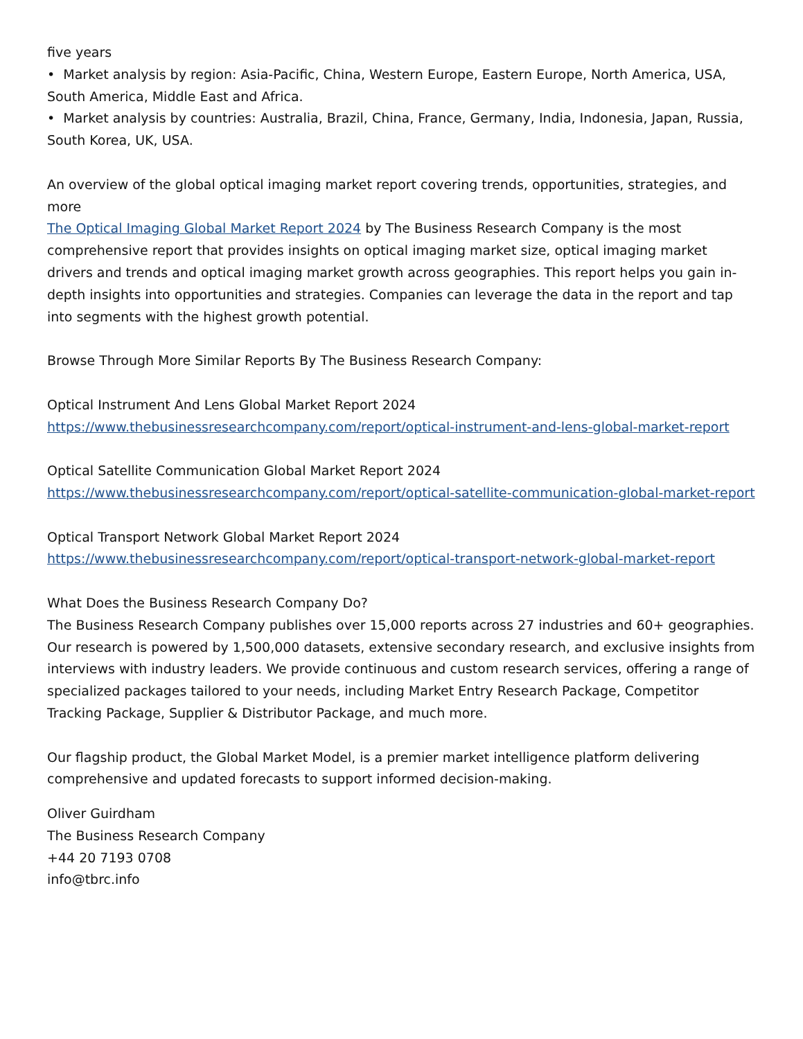five years
• Market analysis by region: Asia-Pacific, China, Western Europe, Eastern Europe, North America, USA, South America, Middle East and Africa.
• Market analysis by countries: Australia, Brazil, China, France, Germany, India, Indonesia, Japan, Russia, South Korea, UK, USA.
An overview of the global optical imaging market report covering trends, opportunities, strategies, and more
The Optical Imaging Global Market Report 2024 by The Business Research Company is the most comprehensive report that provides insights on optical imaging market size, optical imaging market drivers and trends and optical imaging market growth across geographies. This report helps you gain in-depth insights into opportunities and strategies. Companies can leverage the data in the report and tap into segments with the highest growth potential.
Browse Through More Similar Reports By The Business Research Company:
Optical Instrument And Lens Global Market Report 2024
https://www.thebusinessresearchcompany.com/report/optical-instrument-and-lens-global-market-report
Optical Satellite Communication Global Market Report 2024
https://www.thebusinessresearchcompany.com/report/optical-satellite-communication-global-market-report
Optical Transport Network Global Market Report 2024
https://www.thebusinessresearchcompany.com/report/optical-transport-network-global-market-report
What Does the Business Research Company Do?
The Business Research Company publishes over 15,000 reports across 27 industries and 60+ geographies. Our research is powered by 1,500,000 datasets, extensive secondary research, and exclusive insights from interviews with industry leaders. We provide continuous and custom research services, offering a range of specialized packages tailored to your needs, including Market Entry Research Package, Competitor Tracking Package, Supplier & Distributor Package, and much more.
Our flagship product, the Global Market Model, is a premier market intelligence platform delivering comprehensive and updated forecasts to support informed decision-making.
Oliver Guirdham
The Business Research Company
+44 20 7193 0708
info@tbrc.info